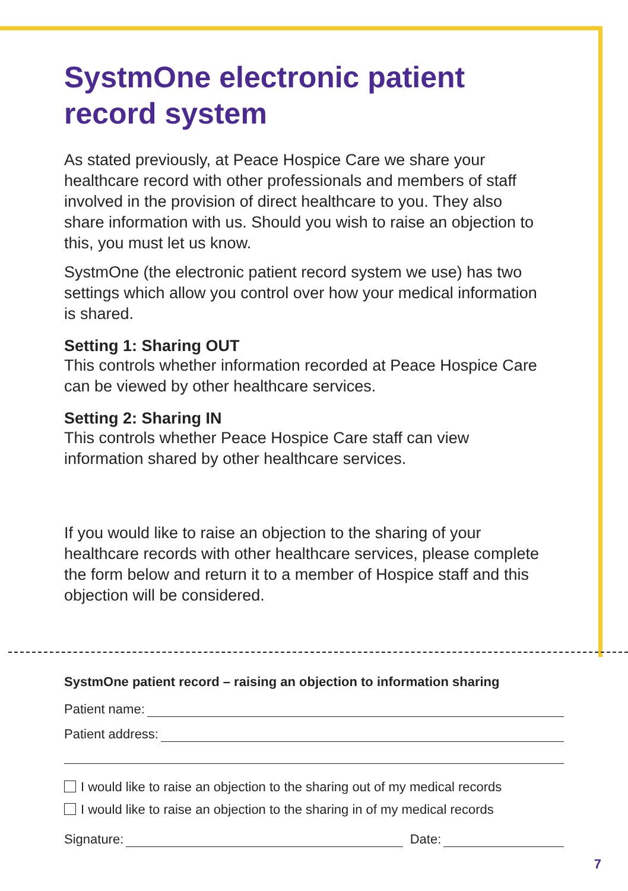SystmOne electronic patient record system
As stated previously, at Peace Hospice Care we share your healthcare record with other professionals and members of staff involved in the provision of direct healthcare to you. They also share information with us. Should you wish to raise an objection to this, you must let us know.
SystmOne (the electronic patient record system we use) has two settings which allow you control over how your medical information is shared.
Setting 1: Sharing OUT
This controls whether information recorded at Peace Hospice Care can be viewed by other healthcare services.
Setting 2: Sharing IN
This controls whether Peace Hospice Care staff can view information shared by other healthcare services.
If you would like to raise an objection to the sharing of your healthcare records with other healthcare services, please complete the form below and return it to a member of Hospice staff and this objection will be considered.
SystmOne patient record – raising an objection to information sharing
Patient name:
Patient address:
I would like to raise an objection to the sharing out of my medical records
I would like to raise an objection to the sharing in of my medical records
Signature: Date:
7